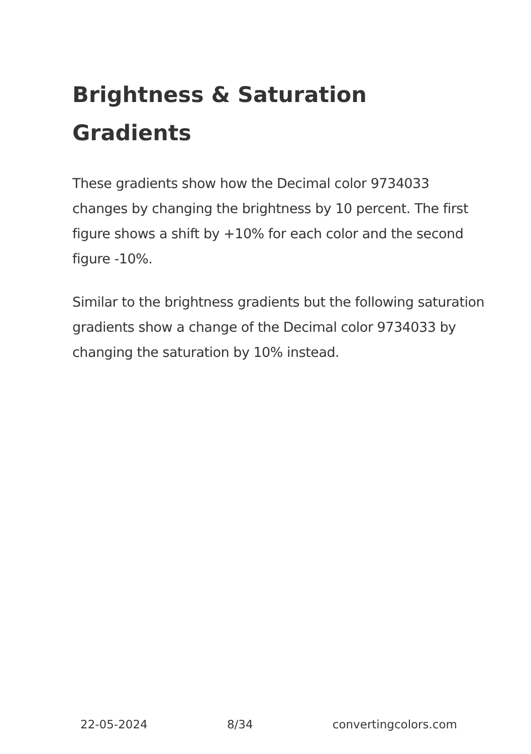Brightness & Saturation Gradients
These gradients show how the Decimal color 9734033 changes by changing the brightness by 10 percent. The first figure shows a shift by +10% for each color and the second figure -10%.
Similar to the brightness gradients but the following saturation gradients show a change of the Decimal color 9734033 by changing the saturation by 10% instead.
22-05-2024 8/34 convertingcolors.com